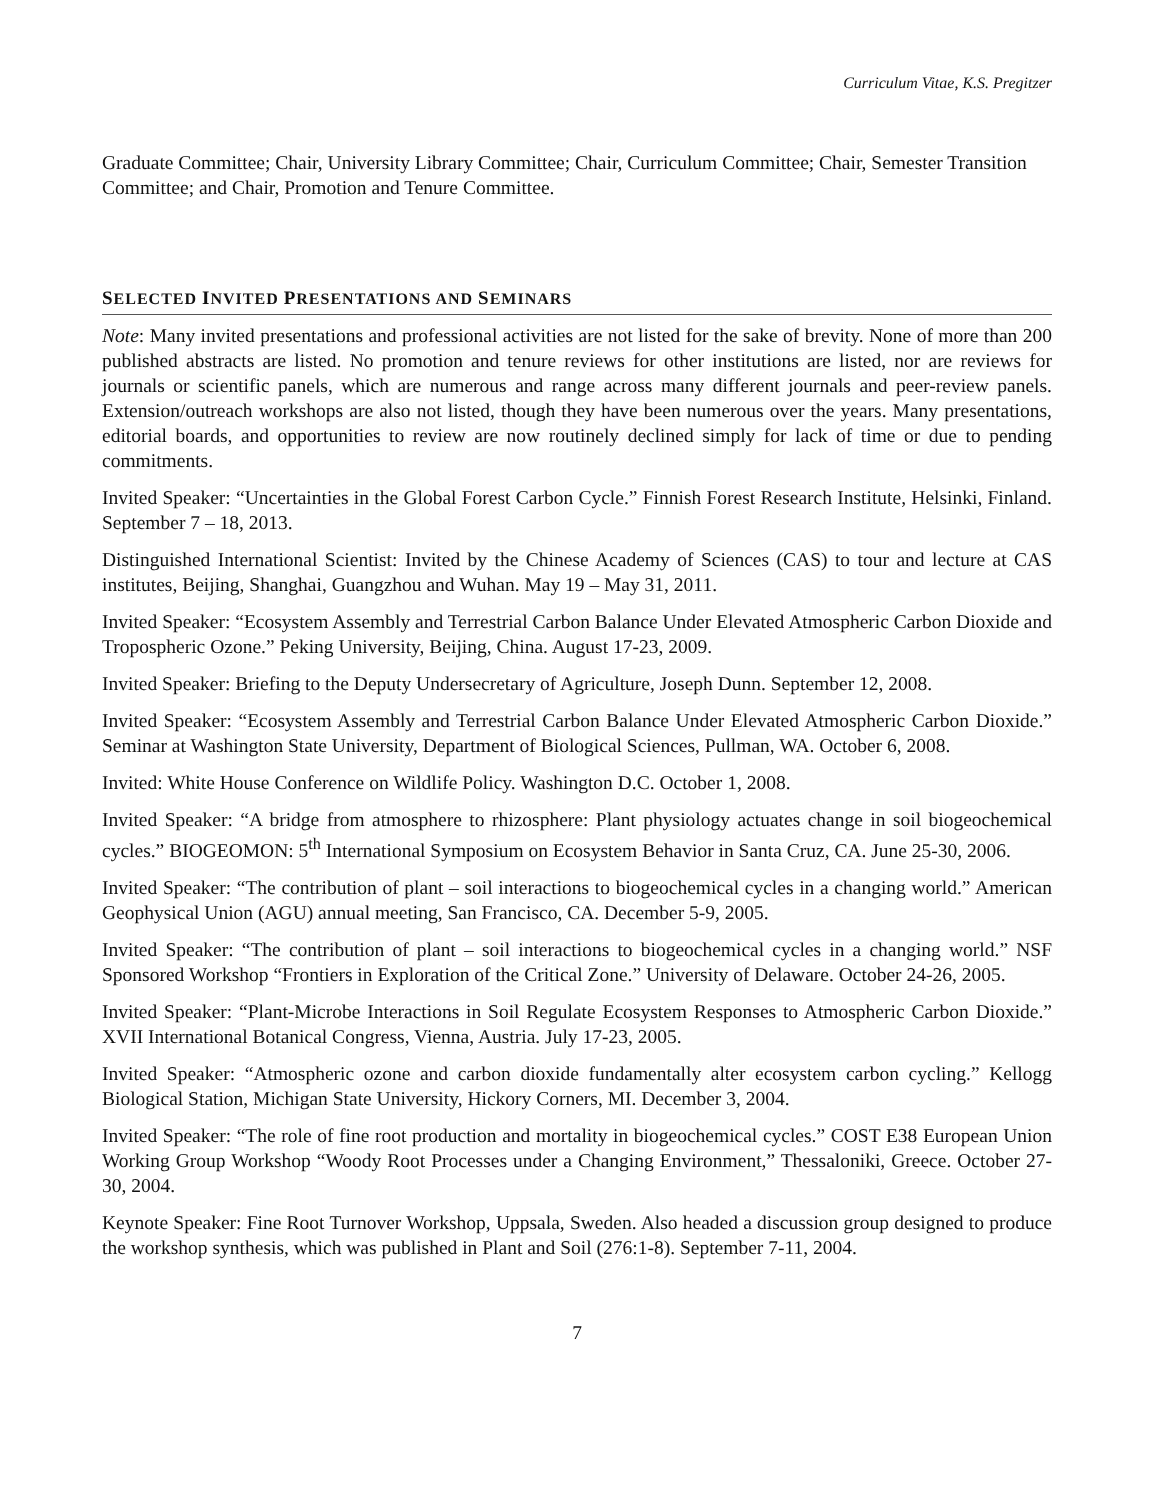Curriculum Vitae, K.S. Pregitzer
Graduate Committee; Chair, University Library Committee; Chair, Curriculum Committee; Chair, Semester Transition Committee; and Chair, Promotion and Tenure Committee.
SELECTED INVITED PRESENTATIONS AND SEMINARS
Note: Many invited presentations and professional activities are not listed for the sake of brevity. None of more than 200 published abstracts are listed. No promotion and tenure reviews for other institutions are listed, nor are reviews for journals or scientific panels, which are numerous and range across many different journals and peer-review panels. Extension/outreach workshops are also not listed, though they have been numerous over the years. Many presentations, editorial boards, and opportunities to review are now routinely declined simply for lack of time or due to pending commitments.
Invited Speaker: “Uncertainties in the Global Forest Carbon Cycle.” Finnish Forest Research Institute, Helsinki, Finland. September 7 – 18, 2013.
Distinguished International Scientist: Invited by the Chinese Academy of Sciences (CAS) to tour and lecture at CAS institutes, Beijing, Shanghai, Guangzhou and Wuhan. May 19 – May 31, 2011.
Invited Speaker: “Ecosystem Assembly and Terrestrial Carbon Balance Under Elevated Atmospheric Carbon Dioxide and Tropospheric Ozone.” Peking University, Beijing, China. August 17-23, 2009.
Invited Speaker: Briefing to the Deputy Undersecretary of Agriculture, Joseph Dunn. September 12, 2008.
Invited Speaker: “Ecosystem Assembly and Terrestrial Carbon Balance Under Elevated Atmospheric Carbon Dioxide.” Seminar at Washington State University, Department of Biological Sciences, Pullman, WA. October 6, 2008.
Invited: White House Conference on Wildlife Policy. Washington D.C. October 1, 2008.
Invited Speaker: “A bridge from atmosphere to rhizosphere: Plant physiology actuates change in soil biogeochemical cycles.” BIOGEOMON: 5<sup>th</sup> International Symposium on Ecosystem Behavior in Santa Cruz, CA. June 25-30, 2006.
Invited Speaker: “The contribution of plant – soil interactions to biogeochemical cycles in a changing world.” American Geophysical Union (AGU) annual meeting, San Francisco, CA. December 5-9, 2005.
Invited Speaker: “The contribution of plant – soil interactions to biogeochemical cycles in a changing world.” NSF Sponsored Workshop “Frontiers in Exploration of the Critical Zone.” University of Delaware. October 24-26, 2005.
Invited Speaker: “Plant-Microbe Interactions in Soil Regulate Ecosystem Responses to Atmospheric Carbon Dioxide.” XVII International Botanical Congress, Vienna, Austria. July 17-23, 2005.
Invited Speaker: “Atmospheric ozone and carbon dioxide fundamentally alter ecosystem carbon cycling.” Kellogg Biological Station, Michigan State University, Hickory Corners, MI. December 3, 2004.
Invited Speaker: “The role of fine root production and mortality in biogeochemical cycles.” COST E38 European Union Working Group Workshop “Woody Root Processes under a Changing Environment,” Thessaloniki, Greece. October 27-30, 2004.
Keynote Speaker: Fine Root Turnover Workshop, Uppsala, Sweden. Also headed a discussion group designed to produce the workshop synthesis, which was published in Plant and Soil (276:1-8). September 7-11, 2004.
7